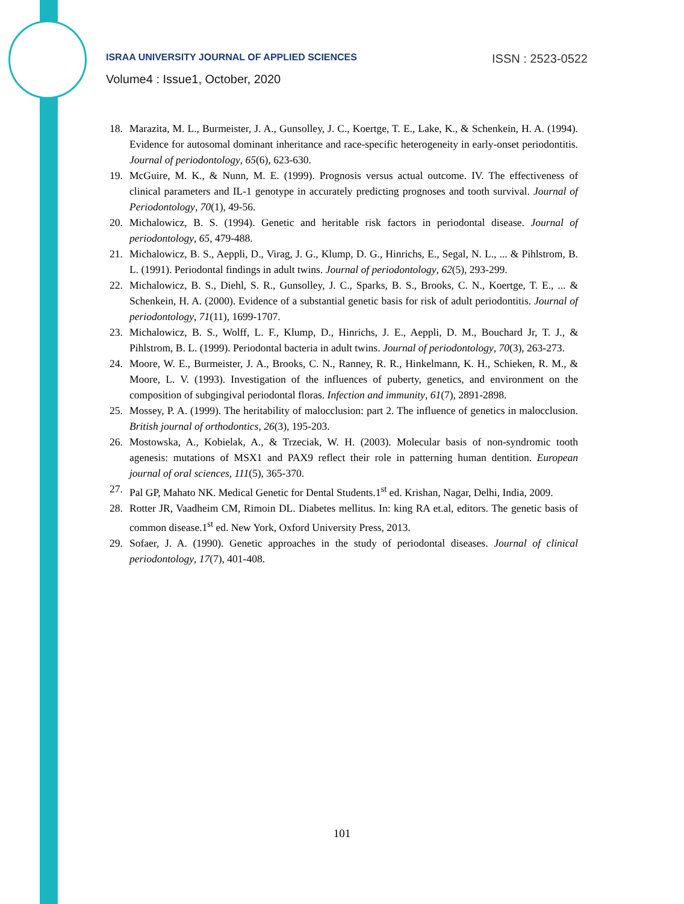ISRAA UNIVERSITY JOURNAL OF APPLIED SCIENCES ISSN : 2523-0522
Volume4 : Issue1, October, 2020
18. Marazita, M. L., Burmeister, J. A., Gunsolley, J. C., Koertge, T. E., Lake, K., & Schenkein, H. A. (1994). Evidence for autosomal dominant inheritance and race-specific heterogeneity in early-onset periodontitis. Journal of periodontology, 65(6), 623-630.
19. McGuire, M. K., & Nunn, M. E. (1999). Prognosis versus actual outcome. IV. The effectiveness of clinical parameters and IL-1 genotype in accurately predicting prognoses and tooth survival. Journal of Periodontology, 70(1), 49-56.
20. Michalowicz, B. S. (1994). Genetic and heritable risk factors in periodontal disease. Journal of periodontology, 65, 479-488.
21. Michalowicz, B. S., Aeppli, D., Virag, J. G., Klump, D. G., Hinrichs, E., Segal, N. L., ... & Pihlstrom, B. L. (1991). Periodontal findings in adult twins. Journal of periodontology, 62(5), 293-299.
22. Michalowicz, B. S., Diehl, S. R., Gunsolley, J. C., Sparks, B. S., Brooks, C. N., Koertge, T. E., ... & Schenkein, H. A. (2000). Evidence of a substantial genetic basis for risk of adult periodontitis. Journal of periodontology, 71(11), 1699-1707.
23. Michalowicz, B. S., Wolff, L. F., Klump, D., Hinrichs, J. E., Aeppli, D. M., Bouchard Jr, T. J., & Pihlstrom, B. L. (1999). Periodontal bacteria in adult twins. Journal of periodontology, 70(3), 263-273.
24. Moore, W. E., Burmeister, J. A., Brooks, C. N., Ranney, R. R., Hinkelmann, K. H., Schieken, R. M., & Moore, L. V. (1993). Investigation of the influences of puberty, genetics, and environment on the composition of subgingival periodontal floras. Infection and immunity, 61(7), 2891-2898.
25. Mossey, P. A. (1999). The heritability of malocclusion: part 2. The influence of genetics in malocclusion. British journal of orthodontics, 26(3), 195-203.
26. Mostowska, A., Kobielak, A., & Trzeciak, W. H. (2003). Molecular basis of non-syndromic tooth agenesis: mutations of MSX1 and PAX9 reflect their role in patterning human dentition. European journal of oral sciences, 111(5), 365-370.
27. Pal GP, Mahato NK. Medical Genetic for Dental Students.1<sup>st</sup> ed. Krishan, Nagar, Delhi, India, 2009.
28. Rotter JR, Vaadheim CM, Rimoin DL. Diabetes mellitus. In: king RA et.al, editors. The genetic basis of common disease.1<sup>st</sup> ed. New York, Oxford University Press, 2013.
29. Sofaer, J. A. (1990). Genetic approaches in the study of periodontal diseases. Journal of clinical periodontology, 17(7), 401-408.
101